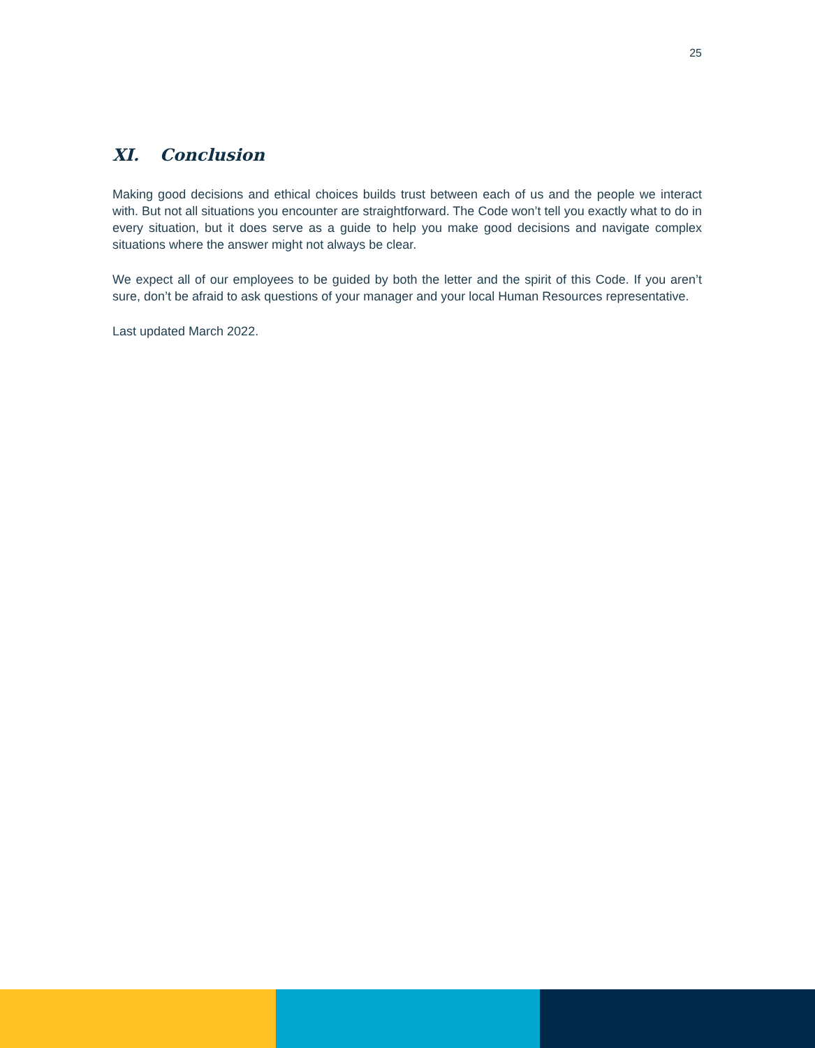25
XI. Conclusion
Making good decisions and ethical choices builds trust between each of us and the people we interact with. But not all situations you encounter are straightforward. The Code won’t tell you exactly what to do in every situation, but it does serve as a guide to help you make good decisions and navigate complex situations where the answer might not always be clear.
We expect all of our employees to be guided by both the letter and the spirit of this Code. If you aren’t sure, don’t be afraid to ask questions of your manager and your local Human Resources representative.
Last updated March 2022.